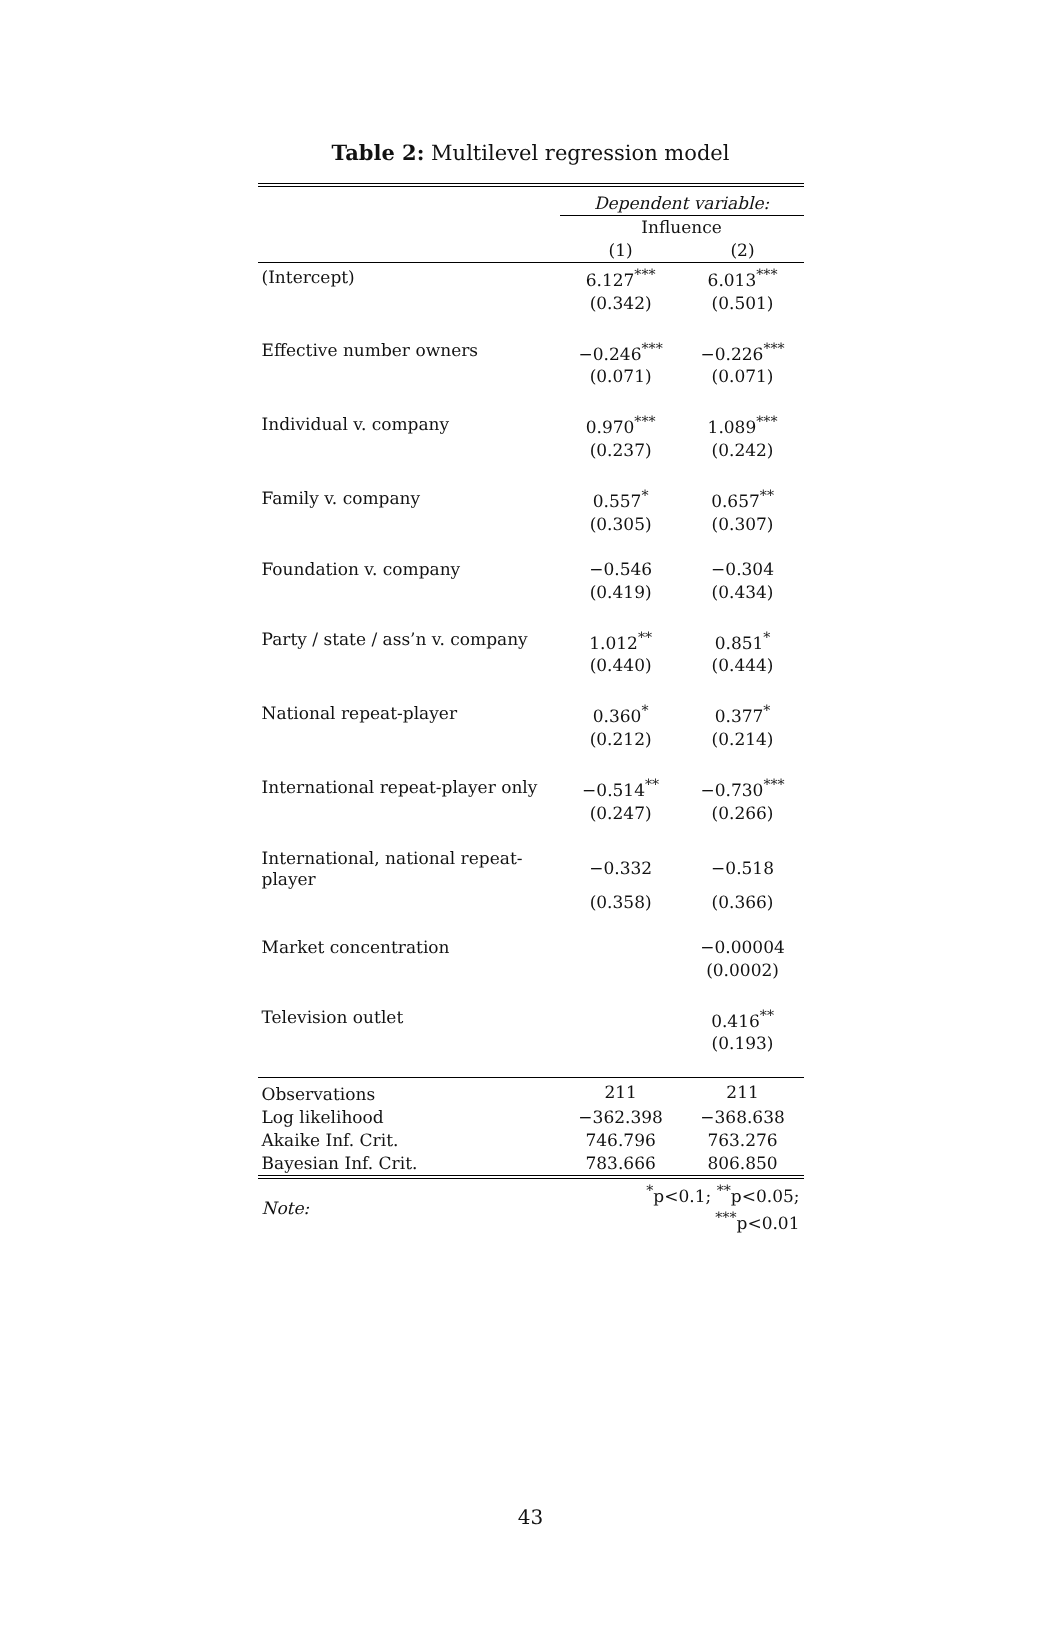Table 2: Multilevel regression model
| | Dependent variable: | |
| --- | --- | --- |
| | Influence | |
| | (1) | (2) |
| (Intercept) | 6.127<sup>***</sup> | 6.013<sup>***</sup> |
| | (0.342) | (0.501) |
| Effective number owners | −0.246<sup>***</sup> | −0.226<sup>***</sup> |
| | (0.071) | (0.071) |
| Individual v. company | 0.970<sup>***</sup> | 1.089<sup>***</sup> |
| | (0.237) | (0.242) |
| Family v. company | 0.557<sup>*</sup> | 0.657<sup>**</sup> |
| | (0.305) | (0.307) |
| Foundation v. company | −0.546 | −0.304 |
| | (0.419) | (0.434) |
| Party / state / ass’n v. company | 1.012<sup>**</sup> | 0.851<sup>*</sup> |
| | (0.440) | (0.444) |
| National repeat-player | 0.360<sup>*</sup> | 0.377<sup>*</sup> |
| | (0.212) | (0.214) |
| International repeat-player only | −0.514<sup>**</sup> | −0.730<sup>***</sup> |
| | (0.247) | (0.266) |
| International, national repeat-player | −0.332 | −0.518 |
| | (0.358) | (0.366) |
| Market concentration | | −0.00004 |
| | | (0.0002) |
| Television outlet | | 0.416<sup>**</sup> |
| | | (0.193) |
| Observations | 211 | 211 |
| Log likelihood | −362.398 | −368.638 |
| Akaike Inf. Crit. | 746.796 | 763.276 |
| Bayesian Inf. Crit. | 783.666 | 806.850 |
| Note: | <sup>*</sup> p<0.1; <sup>**</sup>p<0.05; <sup>***</sup>p<0.01 | |
43